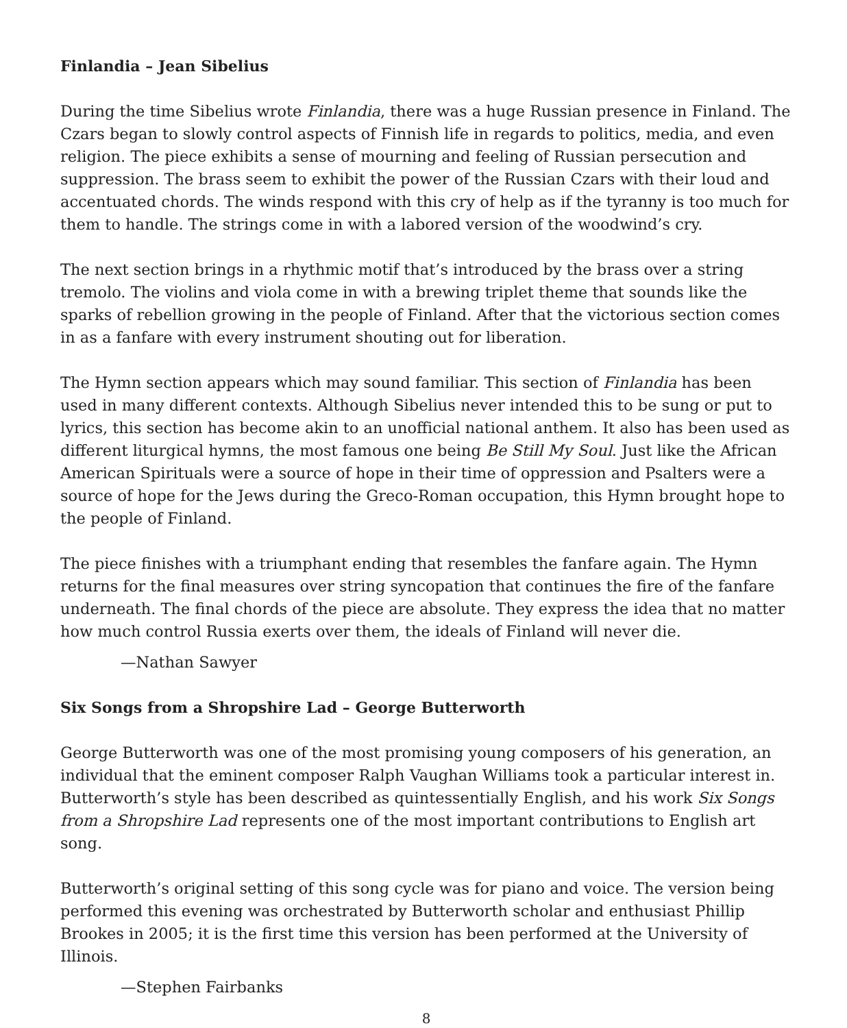Finlandia – Jean Sibelius
During the time Sibelius wrote Finlandia, there was a huge Russian presence in Finland. The Czars began to slowly control aspects of Finnish life in regards to politics, media, and even religion. The piece exhibits a sense of mourning and feeling of Russian persecution and suppression. The brass seem to exhibit the power of the Russian Czars with their loud and accentuated chords. The winds respond with this cry of help as if the tyranny is too much for them to handle. The strings come in with a labored version of the woodwind’s cry.
The next section brings in a rhythmic motif that’s introduced by the brass over a string tremolo. The violins and viola come in with a brewing triplet theme that sounds like the sparks of rebellion growing in the people of Finland. After that the victorious section comes in as a fanfare with every instrument shouting out for liberation.
The Hymn section appears which may sound familiar. This section of Finlandia has been used in many different contexts. Although Sibelius never intended this to be sung or put to lyrics, this section has become akin to an unofficial national anthem. It also has been used as different liturgical hymns, the most famous one being Be Still My Soul. Just like the African American Spirituals were a source of hope in their time of oppression and Psalters were a source of hope for the Jews during the Greco-Roman occupation, this Hymn brought hope to the people of Finland.
The piece finishes with a triumphant ending that resembles the fanfare again. The Hymn returns for the final measures over string syncopation that continues the fire of the fanfare underneath. The final chords of the piece are absolute. They express the idea that no matter how much control Russia exerts over them, the ideals of Finland will never die.
—Nathan Sawyer
Six Songs from a Shropshire Lad – George Butterworth
George Butterworth was one of the most promising young composers of his generation, an individual that the eminent composer Ralph Vaughan Williams took a particular interest in. Butterworth’s style has been described as quintessentially English, and his work Six Songs from a Shropshire Lad represents one of the most important contributions to English art song.
Butterworth’s original setting of this song cycle was for piano and voice. The version being performed this evening was orchestrated by Butterworth scholar and enthusiast Phillip Brookes in 2005; it is the first time this version has been performed at the University of Illinois.
—Stephen Fairbanks
8